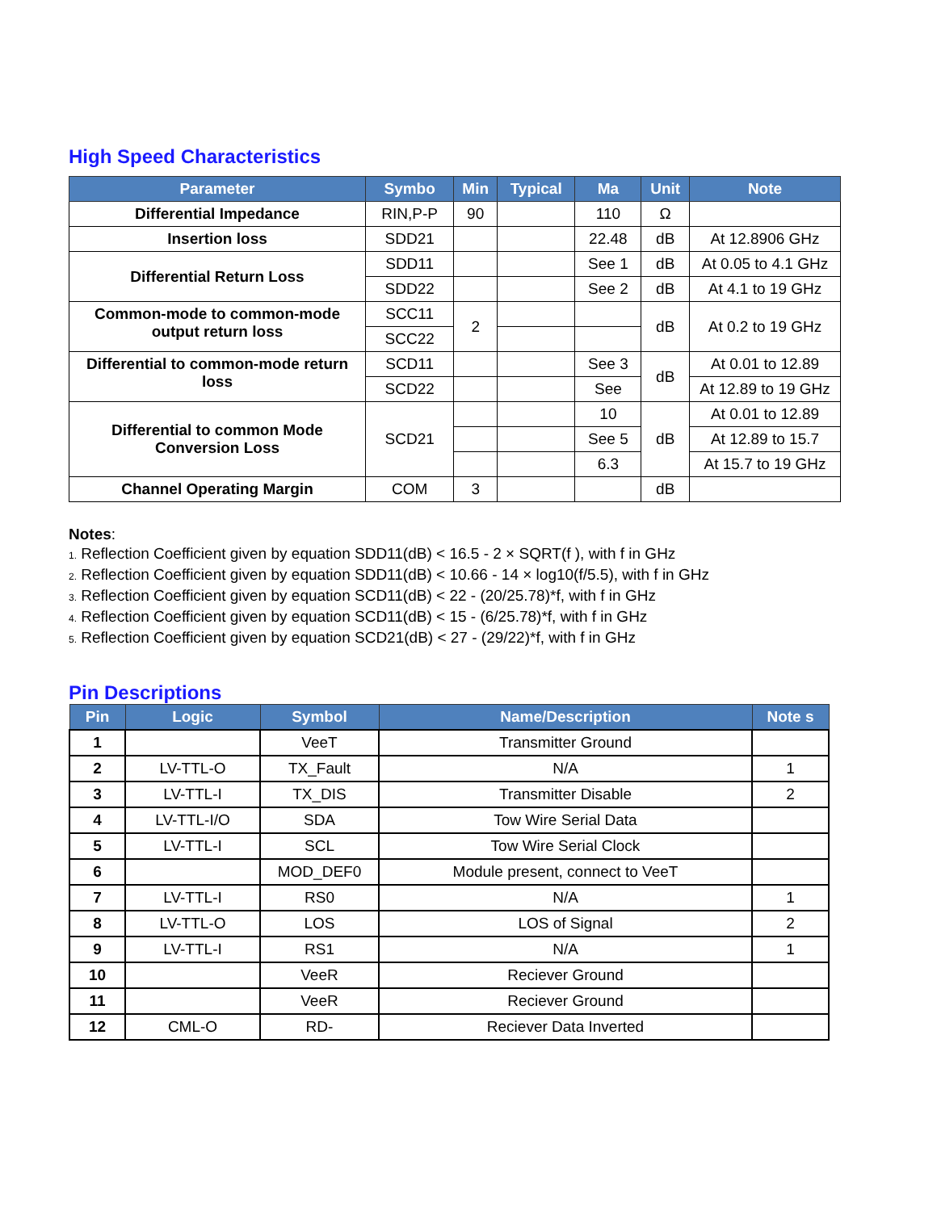High Speed Characteristics
| Parameter | Symbo | Min | Typical | Ma | Unit | Note |
| --- | --- | --- | --- | --- | --- | --- |
| Differential Impedance | RIN,P-P | 90 | | 110 | Ω | |
| Insertion loss | SDD21 | | | 22.48 | dB | At 12.8906 GHz |
| Differential Return Loss | SDD11 | | | See 1 | dB | At 0.05 to 4.1 GHz |
| | SDD22 | | | See 2 | dB | At 4.1 to 19 GHz |
| Common-mode to common-mode output return loss | SCC11 | 2 | | | dB | At 0.2 to 19 GHz |
| | SCC22 | | | | | |
| Differential to common-mode return loss | SCD11 | | | See 3 | dB | At 0.01 to 12.89 |
| | SCD22 | | | See | | At 12.89 to 19 GHz |
| Differential to common Mode Conversion Loss | SCD21 | | | 10 | dB | At 0.01 to 12.89 |
| | | | | See 5 | | At 12.89 to 15.7 |
| | | | | 6.3 | | At 15.7 to 19 GHz |
| Channel Operating Margin | COM | 3 | | | dB | |
Notes:
1. Reflection Coefficient given by equation SDD11(dB) < 16.5 - 2 × SQRT(f ), with f in GHz
2. Reflection Coefficient given by equation SDD11(dB) < 10.66 - 14 × log10(f/5.5), with f in GHz
3. Reflection Coefficient given by equation SCD11(dB) < 22 - (20/25.78)*f, with f in GHz
4. Reflection Coefficient given by equation SCD11(dB) < 15 - (6/25.78)*f, with f in GHz
5. Reflection Coefficient given by equation SCD21(dB) < 27 - (29/22)*f, with f in GHz
Pin Descriptions
| Pin | Logic | Symbol | Name/Description | Note s |
| --- | --- | --- | --- | --- |
| 1 | | VeeT | Transmitter Ground | |
| 2 | LV-TTL-O | TX_Fault | N/A | 1 |
| 3 | LV-TTL-I | TX_DIS | Transmitter Disable | 2 |
| 4 | LV-TTL-I/O | SDA | Tow Wire Serial Data | |
| 5 | LV-TTL-I | SCL | Tow Wire Serial Clock | |
| 6 | | MOD_DEF0 | Module present, connect to VeeT | |
| 7 | LV-TTL-I | RS0 | N/A | 1 |
| 8 | LV-TTL-O | LOS | LOS of Signal | 2 |
| 9 | LV-TTL-I | RS1 | N/A | 1 |
| 10 | | VeeR | Reciever Ground | |
| 11 | | VeeR | Reciever Ground | |
| 12 | CML-O | RD- | Reciever Data Inverted | |